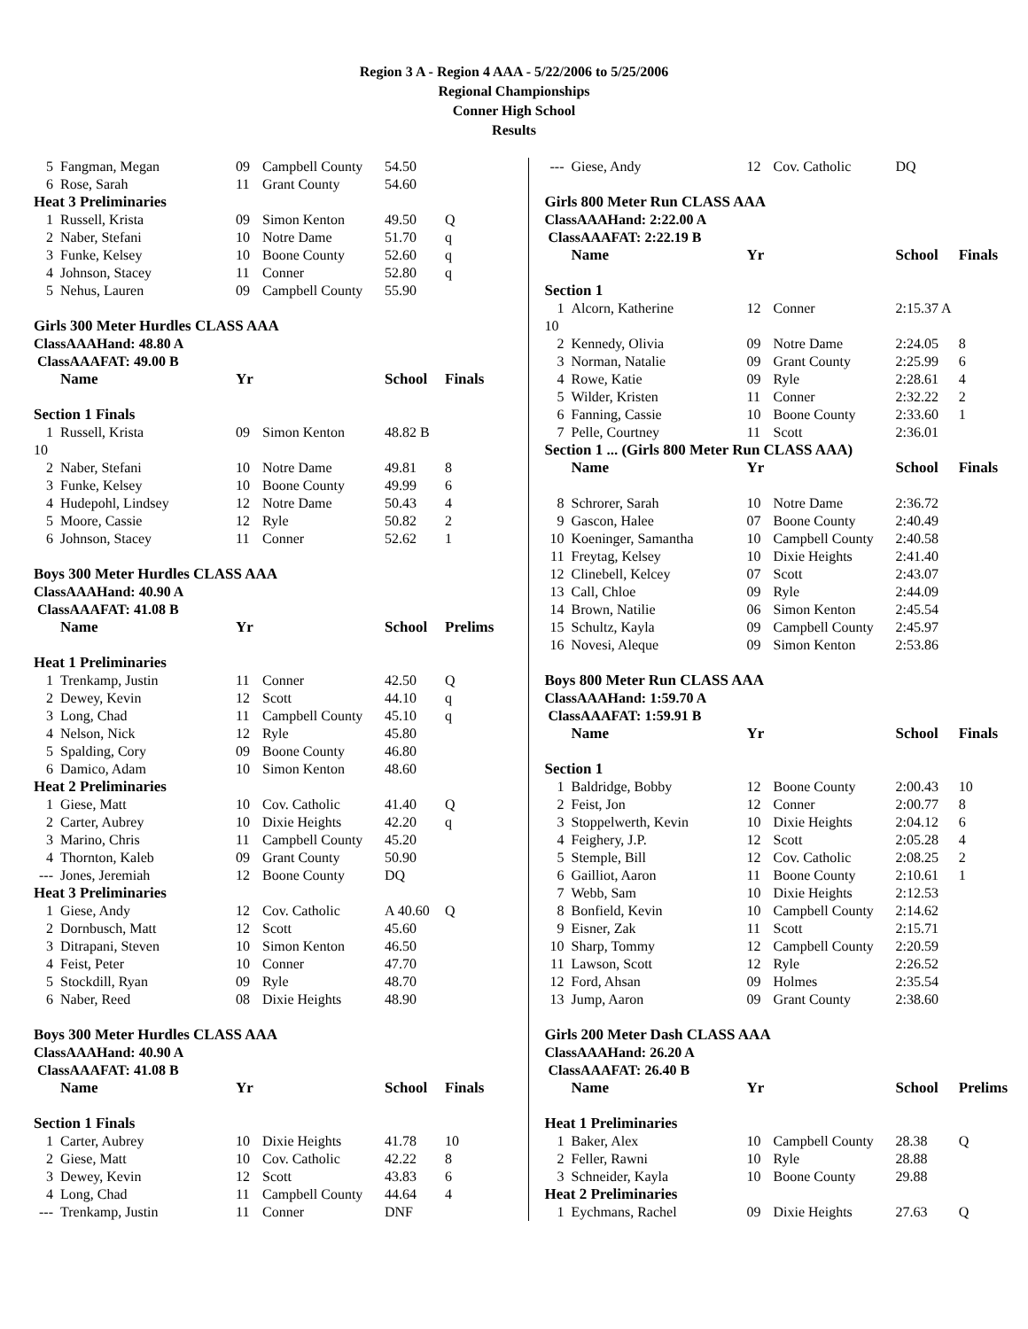Region 3 A - Region 4 AAA - 5/22/2006 to 5/25/2006
Regional Championships
Conner High School
Results
| 5 | Fangman, Megan | 09 | Campbell County | 54.50 | |
| 6 | Rose, Sarah | 11 | Grant County | 54.60 | |
| Heat 3 Preliminaries | | | | | |
| 1 | Russell, Krista | 09 | Simon Kenton | 49.50 | Q |
| 2 | Naber, Stefani | 10 | Notre Dame | 51.70 | q |
| 3 | Funke, Kelsey | 10 | Boone County | 52.60 | q |
| 4 | Johnson, Stacey | 11 | Conner | 52.80 | q |
| 5 | Nehus, Lauren | 09 | Campbell County | 55.90 | |
| Girls 300 Meter Hurdles CLASS AAA | | | | | |
| ClassAAAHand: 48.80 A | | | | | |
| ClassAAAFAT: 49.00 B | | | | | |
| | Name | Yr | | School | Finals |
| Section 1 Finals | | | | | |
| 1 | Russell, Krista | 09 | Simon Kenton | 48.82 B | |
| 10 | | | | | |
| 2 | Naber, Stefani | 10 | Notre Dame | 49.81 | 8 |
| 3 | Funke, Kelsey | 10 | Boone County | 49.99 | 6 |
| 4 | Hudepohl, Lindsey | 12 | Notre Dame | 50.43 | 4 |
| 5 | Moore, Cassie | 12 | Ryle | 50.82 | 2 |
| 6 | Johnson, Stacey | 11 | Conner | 52.62 | 1 |
| Boys 300 Meter Hurdles CLASS AAA | | | | | |
| ClassAAAHand: 40.90 A | | | | | |
| ClassAAAFAT: 41.08 B | | | | | |
| | Name | Yr | | School | Prelims |
| Heat 1 Preliminaries | | | | | |
| 1 | Trenkamp, Justin | 11 | Conner | 42.50 | Q |
| 2 | Dewey, Kevin | 12 | Scott | 44.10 | q |
| 3 | Long, Chad | 11 | Campbell County | 45.10 | q |
| 4 | Nelson, Nick | 12 | Ryle | 45.80 | |
| 5 | Spalding, Cory | 09 | Boone County | 46.80 | |
| 6 | Damico, Adam | 10 | Simon Kenton | 48.60 | |
| Heat 2 Preliminaries | | | | | |
| 1 | Giese, Matt | 10 | Cov. Catholic | 41.40 | Q |
| 2 | Carter, Aubrey | 10 | Dixie Heights | 42.20 | q |
| 3 | Marino, Chris | 11 | Campbell County | 45.20 | |
| 4 | Thornton, Kaleb | 09 | Grant County | 50.90 | |
| --- | Jones, Jeremiah | 12 | Boone County | DQ | |
| Heat 3 Preliminaries | | | | | |
| 1 | Giese, Andy | 12 | Cov. Catholic | A 40.60 | Q |
| 2 | Dornbusch, Matt | 12 | Scott | 45.60 | |
| 3 | Ditrapani, Steven | 10 | Simon Kenton | 46.50 | |
| 4 | Feist, Peter | 10 | Conner | 47.70 | |
| 5 | Stockdill, Ryan | 09 | Ryle | 48.70 | |
| 6 | Naber, Reed | 08 | Dixie Heights | 48.90 | |
| Boys 300 Meter Hurdles CLASS AAA | | | | | |
| ClassAAAHand: 40.90 A | | | | | |
| ClassAAAFAT: 41.08 B | | | | | |
| | Name | Yr | | School | Finals |
| Section 1 Finals | | | | | |
| 1 | Carter, Aubrey | 10 | Dixie Heights | 41.78 | 10 |
| 2 | Giese, Matt | 10 | Cov. Catholic | 42.22 | 8 |
| 3 | Dewey, Kevin | 12 | Scott | 43.83 | 6 |
| 4 | Long, Chad | 11 | Campbell County | 44.64 | 4 |
| --- | Trenkamp, Justin | 11 | Conner | DNF | |
| --- | Giese, Andy | 12 | Cov. Catholic | DQ | |
| Girls 800 Meter Run CLASS AAA | | | | | |
| ClassAAAHand: 2:22.00 A | | | | | |
| ClassAAAFAT: 2:22.19 B | | | | | |
| | Name | Yr | | School | Finals |
| Section 1 | | | | | |
| 1 | Alcorn, Katherine | 12 | Conner | 2:15.37 A | |
| 10 | | | | | |
| 2 | Kennedy, Olivia | 09 | Notre Dame | 2:24.05 | 8 |
| 3 | Norman, Natalie | 09 | Grant County | 2:25.99 | 6 |
| 4 | Rowe, Katie | 09 | Ryle | 2:28.61 | 4 |
| 5 | Wilder, Kristen | 11 | Conner | 2:32.22 | 2 |
| 6 | Fanning, Cassie | 10 | Boone County | 2:33.60 | 1 |
| 7 | Pelle, Courtney | 11 | Scott | 2:36.01 | |
| Section 1 ... (Girls 800 Meter Run CLASS AAA) | | | | | |
| | Name | Yr | | School | Finals |
| 8 | Schrorer, Sarah | 10 | Notre Dame | 2:36.72 | |
| 9 | Gascon, Halee | 07 | Boone County | 2:40.49 | |
| 10 | Koeninger, Samantha | 10 | Campbell County | 2:40.58 | |
| 11 | Freytag, Kelsey | 10 | Dixie Heights | 2:41.40 | |
| 12 | Clinebell, Kelcey | 07 | Scott | 2:43.07 | |
| 13 | Call, Chloe | 09 | Ryle | 2:44.09 | |
| 14 | Brown, Natilie | 06 | Simon Kenton | 2:45.54 | |
| 15 | Schultz, Kayla | 09 | Campbell County | 2:45.97 | |
| 16 | Novesi, Aleque | 09 | Simon Kenton | 2:53.86 | |
| Boys 800 Meter Run CLASS AAA | | | | | |
| ClassAAAHand: 1:59.70 A | | | | | |
| ClassAAAFAT: 1:59.91 B | | | | | |
| | Name | Yr | | School | Finals |
| Section 1 | | | | | |
| 1 | Baldridge, Bobby | 12 | Boone County | 2:00.43 | 10 |
| 2 | Feist, Jon | 12 | Conner | 2:00.77 | 8 |
| 3 | Stoppelwerth, Kevin | 10 | Dixie Heights | 2:04.12 | 6 |
| 4 | Feighery, J.P. | 12 | Scott | 2:05.28 | 4 |
| 5 | Stemple, Bill | 12 | Cov. Catholic | 2:08.25 | 2 |
| 6 | Gailliot, Aaron | 11 | Boone County | 2:10.61 | 1 |
| 7 | Webb, Sam | 10 | Dixie Heights | 2:12.53 | |
| 8 | Bonfield, Kevin | 10 | Campbell County | 2:14.62 | |
| 9 | Eisner, Zak | 11 | Scott | 2:15.71 | |
| 10 | Sharp, Tommy | 12 | Campbell County | 2:20.59 | |
| 11 | Lawson, Scott | 12 | Ryle | 2:26.52 | |
| 12 | Ford, Ahsan | 09 | Holmes | 2:35.54 | |
| 13 | Jump, Aaron | 09 | Grant County | 2:38.60 | |
| Girls 200 Meter Dash CLASS AAA | | | | | |
| ClassAAAHand: 26.20 A | | | | | |
| ClassAAAFAT: 26.40 B | | | | | |
| | Name | Yr | | School | Prelims |
| Heat 1 Preliminaries | | | | | |
| 1 | Baker, Alex | 10 | Campbell County | 28.38 | Q |
| 2 | Feller, Rawni | 10 | Ryle | 28.88 | |
| 3 | Schneider, Kayla | 10 | Boone County | 29.88 | |
| Heat 2 Preliminaries | | | | | |
| 1 | Eychmans, Rachel | 09 | Dixie Heights | 27.63 | Q |